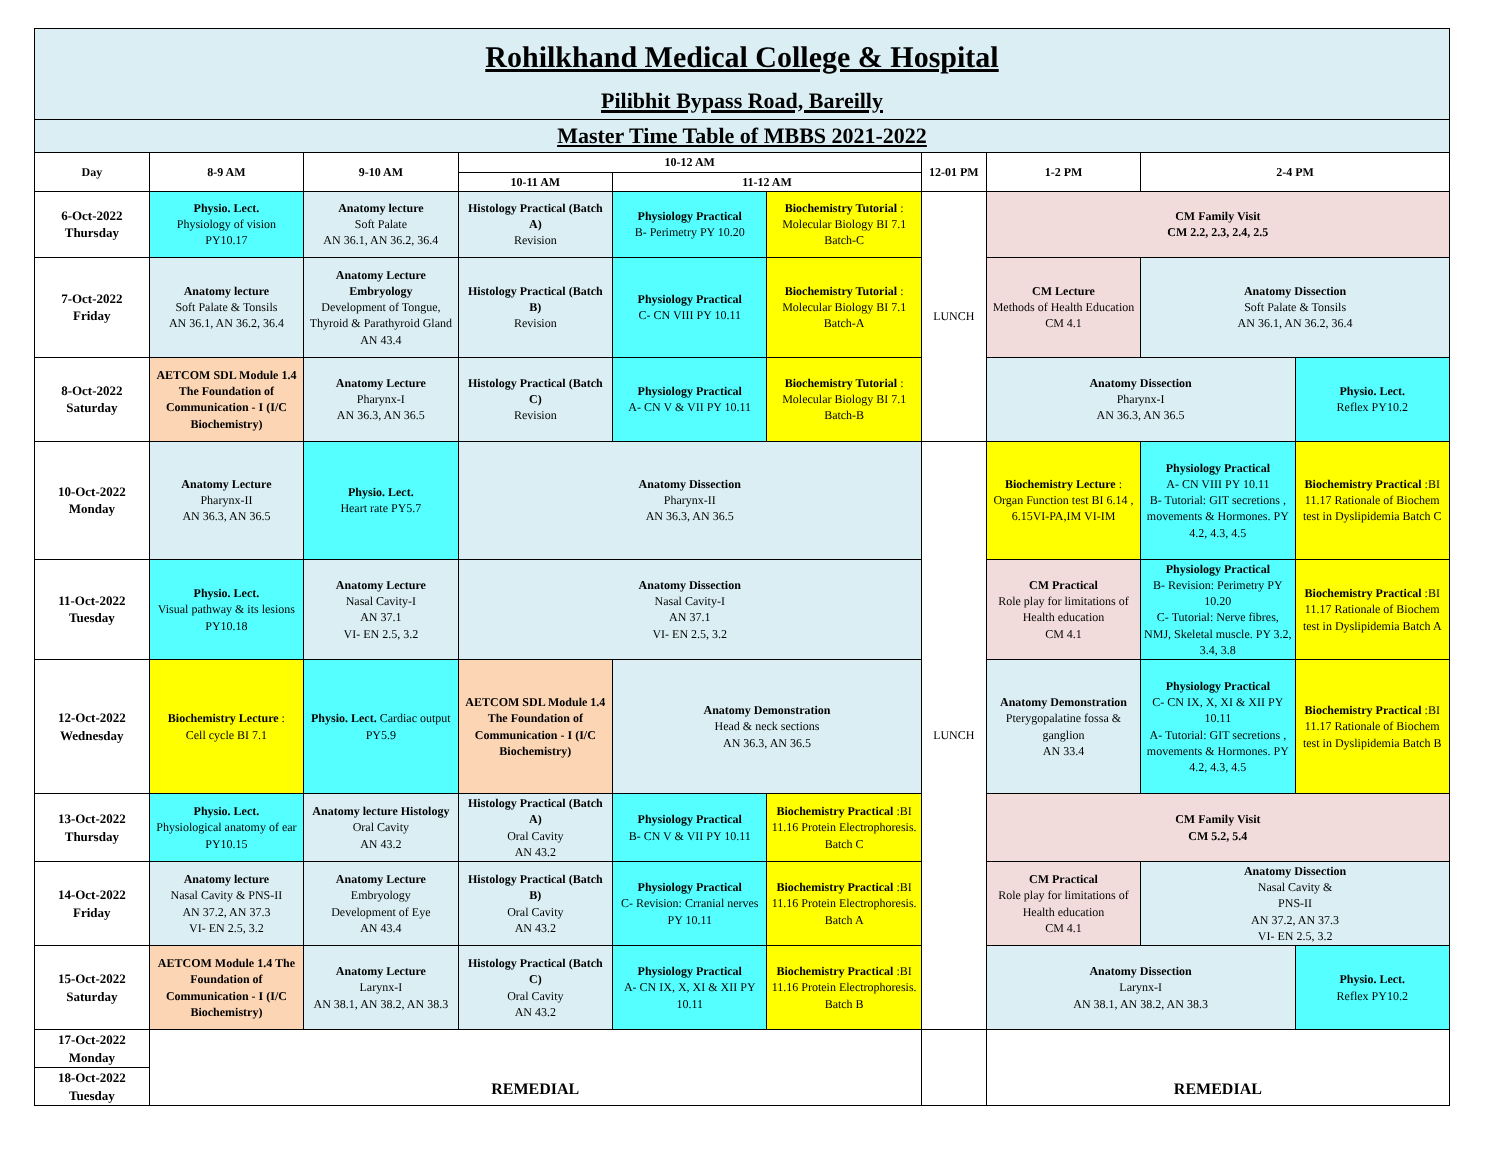| Rohilkhand Medical College & Hospital Pilibhit Bypass Road, Bareilly | | | | | | | | | |
| Master Time Table of MBBS 2021-2022 | | | | | | | | | |
| Day | 8-9 AM | 9-10 AM | 10-12 AM | | | 12-01 PM | 1-2 PM | 2-4 PM | |
| | | | 10-11 AM | 11-12 AM | | | | | |
| 6-Oct-2022 Thursday | Physio. Lect. Physiology of vision PY10.17 | Anatomy lecture Soft Palate AN 36.1, AN 36.2, 36.4 | Histology Practical (Batch A) Revision | Physiology Practical B- Perimetry PY 10.20 | Biochemistry Tutorial : Molecular Biology BI 7.1 Batch-C | LUNCH | CM Family Visit CM 2.2, 2.3, 2.4, 2.5 | | |
| 7-Oct-2022 Friday | Anatomy lecture Soft Palate & Tonsils AN 36.1, AN 36.2, 36.4 | Anatomy Lecture Embryology Development of Tongue, Thyroid & Parathyroid Gland AN 43.4 | Histology Practical (Batch B) Revision | Physiology Practical C- CN VIII PY 10.11 | Biochemistry Tutorial : Molecular Biology BI 7.1 Batch-A | | CM Lecture Methods of Health Education CM 4.1 | Anatomy Dissection Soft Palate & Tonsils AN 36.1, AN 36.2, 36.4 | |
| 8-Oct-2022 Saturday | AETCOM SDL Module 1.4 The Foundation of Communication - I (I/C Biochemistry) | Anatomy Lecture Pharynx-I AN 36.3, AN 36.5 | Histology Practical (Batch C) Revision | Physiology Practical A- CN V & VII PY 10.11 | Biochemistry Tutorial : Molecular Biology BI 7.1 Batch-B | | Anatomy Dissection Pharynx-I AN 36.3, AN 36.5 | | Physio. Lect. Reflex PY10.2 |
| 10-Oct-2022 Monday | Anatomy Lecture Pharynx-II AN 36.3, AN 36.5 | Physio. Lect. Heart rate PY5.7 | Anatomy Dissection Pharynx-II AN 36.3, AN 36.5 | | | LUNCH | Biochemistry Lecture : Organ Function test BI 6.14 , 6.15VI-PA,IM VI-IM | Physiology Practical A- CN VIII PY 10.11 B- Tutorial: GIT secretions , movements & Hormones. PY 4.2, 4.3, 4.5 | Biochemistry Practical :BI 11.17 Rationale of Biochem test in Dyslipidemia Batch C |
| 11-Oct-2022 Tuesday | Physio. Lect. Visual pathway & its lesions PY10.18 | Anatomy Lecture Nasal Cavity-I AN 37.1 VI- EN 2.5, 3.2 | Anatomy Dissection Nasal Cavity-I AN 37.1 VI- EN 2.5, 3.2 | | | | CM Practical Role play for limitations of Health education CM 4.1 | Physiology Practical B- Revision: Perimetry PY 10.20 C- Tutorial: Nerve fibres, NMJ, Skeletal muscle. PY 3.2, 3.4, 3.8 | Biochemistry Practical :BI 11.17 Rationale of Biochem test in Dyslipidemia Batch A |
| 12-Oct-2022 Wednesday | Biochemistry Lecture : Cell cycle BI 7.1 | Physio. Lect. Cardiac output PY5.9 | AETCOM SDL Module 1.4 The Foundation of Communication - I (I/C Biochemistry) | Anatomy Demonstration Head & neck sections AN 36.3, AN 36.5 | | | Anatomy Demonstration Pterygopalatine fossa & ganglion AN 33.4 | Physiology Practical C- CN IX, X, XI & XII PY 10.11 A- Tutorial: GIT secretions , movements & Hormones. PY 4.2, 4.3, 4.5 | Biochemistry Practical :BI 11.17 Rationale of Biochem test in Dyslipidemia Batch B |
| 13-Oct-2022 Thursday | Physio. Lect. Physiological anatomy of ear PY10.15 | Anatomy lecture Histology Oral Cavity AN 43.2 | Histology Practical (Batch A) Oral Cavity AN 43.2 | Physiology Practical B- CN V & VII PY 10.11 | Biochemistry Practical :BI 11.16 Protein Electrophoresis. Batch C | | CM Family Visit CM 5.2, 5.4 | | |
| 14-Oct-2022 Friday | Anatomy lecture Nasal Cavity & PNS-II AN 37.2, AN 37.3 VI- EN 2.5, 3.2 | Anatomy Lecture Embryology Development of Eye AN 43.4 | Histology Practical (Batch B) Oral Cavity AN 43.2 | Physiology Practical C- Revision: Crranial nerves PY 10.11 | Biochemistry Practical :BI 11.16 Protein Electrophoresis. Batch A | | CM Practical Role play for limitations of Health education CM 4.1 | Anatomy Dissection Nasal Cavity & PNS-II AN 37.2, AN 37.3 VI- EN 2.5, 3.2 | |
| 15-Oct-2022 Saturday | AETCOM Module 1.4 The Foundation of Communication - I (I/C Biochemistry) | Anatomy Lecture Larynx-I AN 38.1, AN 38.2, AN 38.3 | Histology Practical (Batch C) Oral Cavity AN 43.2 | Physiology Practical A- CN IX, X, XI & XII PY 10.11 | Biochemistry Practical :BI 11.16 Protein Electrophoresis. Batch B | | Anatomy Dissection Larynx-I AN 38.1, AN 38.2, AN 38.3 | | Physio. Lect. Reflex PY10.2 |
| 17-Oct-2022 Monday | REMEDIAL | | | | | | REMEDIAL | | |
| 18-Oct-2022 Tuesday | | | | | | | | | |